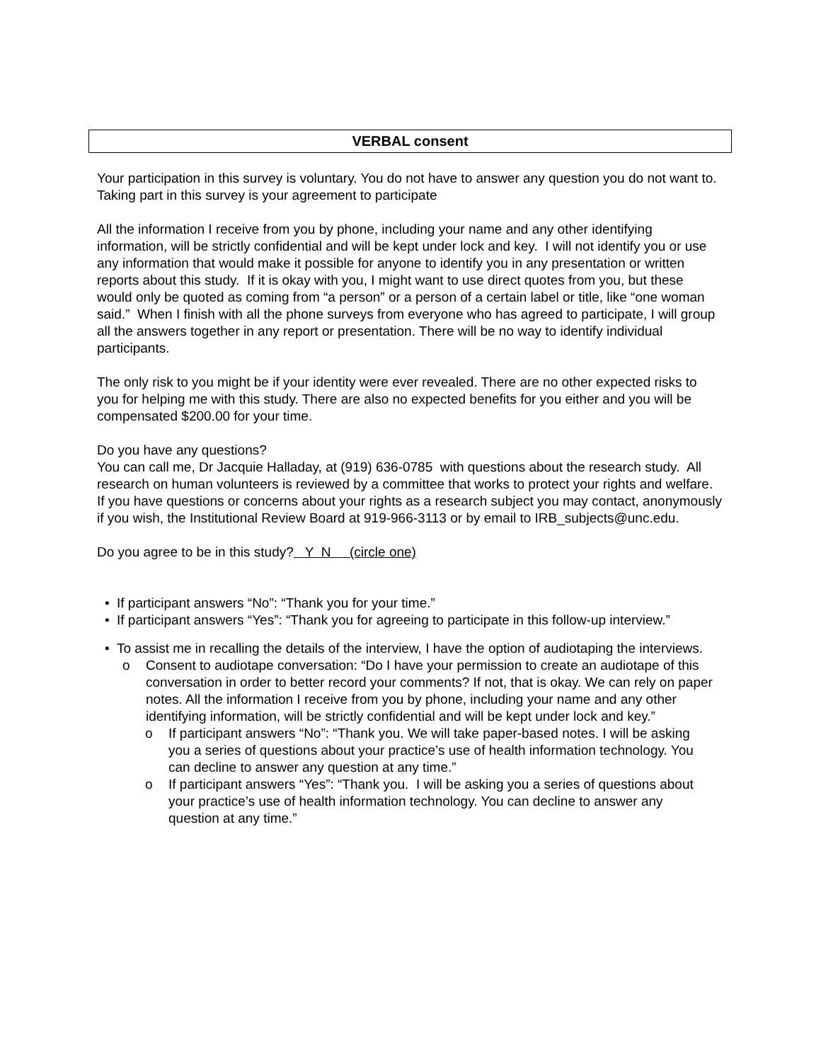VERBAL consent
Your participation in this survey is voluntary. You do not have to answer any question you do not want to. Taking part in this survey is your agreement to participate
All the information I receive from you by phone, including your name and any other identifying information, will be strictly confidential and will be kept under lock and key. I will not identify you or use any information that would make it possible for anyone to identify you in any presentation or written reports about this study. If it is okay with you, I might want to use direct quotes from you, but these would only be quoted as coming from “a person” or a person of a certain label or title, like “one woman said.” When I finish with all the phone surveys from everyone who has agreed to participate, I will group all the answers together in any report or presentation. There will be no way to identify individual participants.
The only risk to you might be if your identity were ever revealed. There are no other expected risks to you for helping me with this study. There are also no expected benefits for you either and you will be compensated $200.00 for your time.
Do you have any questions?
You can call me, Dr Jacquie Halladay, at (919) 636-0785 with questions about the research study. All research on human volunteers is reviewed by a committee that works to protect your rights and welfare. If you have questions or concerns about your rights as a research subject you may contact, anonymously if you wish, the Institutional Review Board at 919-966-3113 or by email to IRB_subjects@unc.edu.
Do you agree to be in this study? Y N (circle one)
• If participant answers “No”: “Thank you for your time.”
• If participant answers “Yes”: “Thank you for agreeing to participate in this follow-up interview.”
• To assist me in recalling the details of the interview, I have the option of audiotaping the interviews.
o Consent to audiotape conversation: “Do I have your permission to create an audiotape of this conversation in order to better record your comments? If not, that is okay. We can rely on paper notes. All the information I receive from you by phone, including your name and any other identifying information, will be strictly confidential and will be kept under lock and key.”
o If participant answers “No”: “Thank you. We will take paper-based notes. I will be asking you a series of questions about your practice’s use of health information technology. You can decline to answer any question at any time.”
o If participant answers “Yes”: “Thank you. I will be asking you a series of questions about your practice’s use of health information technology. You can decline to answer any question at any time.”